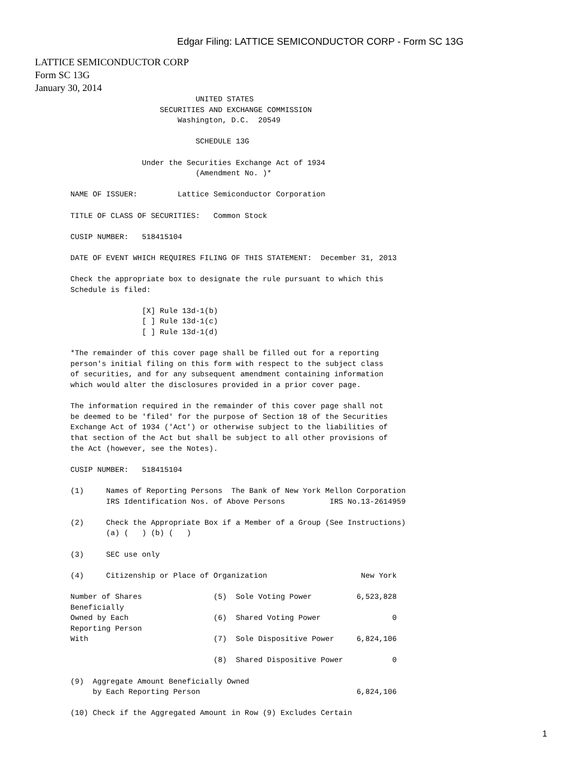Edgar Filing: LATTICE SEMICONDUCTOR CORP - Form SC 13G
LATTICE SEMICONDUCTOR CORP
Form SC 13G
January 30, 2014
                            UNITED STATES
                    SECURITIES AND EXCHANGE COMMISSION
                        Washington, D.C.  20549

                            SCHEDULE 13G

                Under the Securities Exchange Act of 1934
                            (Amendment No. )*

NAME OF ISSUER:         Lattice Semiconductor Corporation

TITLE OF CLASS OF SECURITIES:   Common Stock

CUSIP NUMBER:   518415104

DATE OF EVENT WHICH REQUIRES FILING OF THIS STATEMENT:  December 31, 2013

Check the appropriate box to designate the rule pursuant to which this
Schedule is filed:

                [X] Rule 13d-1(b)
                [ ] Rule 13d-1(c)
                [ ] Rule 13d-1(d)

*The remainder of this cover page shall be filled out for a reporting
person's initial filing on this form with respect to the subject class
of securities, and for any subsequent amendment containing information
which would alter the disclosures provided in a prior cover page.

The information required in the remainder of this cover page shall not
be deemed to be 'filed' for the purpose of Section 18 of the Securities
Exchange Act of 1934 ('Act') or otherwise subject to the liabilities of
that section of the Act but shall be subject to all other provisions of
the Act (however, see the Notes).

CUSIP NUMBER:   518415104

(1)     Names of Reporting Persons  The Bank of New York Mellon Corporation
        IRS Identification Nos. of Above Persons          IRS No.13-2614959

(2)     Check the Appropriate Box if a Member of a Group (See Instructions)
        (a) (   ) (b) (   )

(3)     SEC use only

(4)     Citizenship or Place of Organization                     New York

Number of Shares                (5)  Sole Voting Power          6,523,828
Beneficially
Owned by Each                   (6)  Shared Voting Power                0
Reporting Person
With                            (7)  Sole Dispositive Power     6,824,106

                                (8)  Shared Dispositive Power           0

(9)  Aggregate Amount Beneficially Owned
     by Each Reporting Person                                   6,824,106

(10) Check if the Aggregated Amount in Row (9) Excludes Certain
1